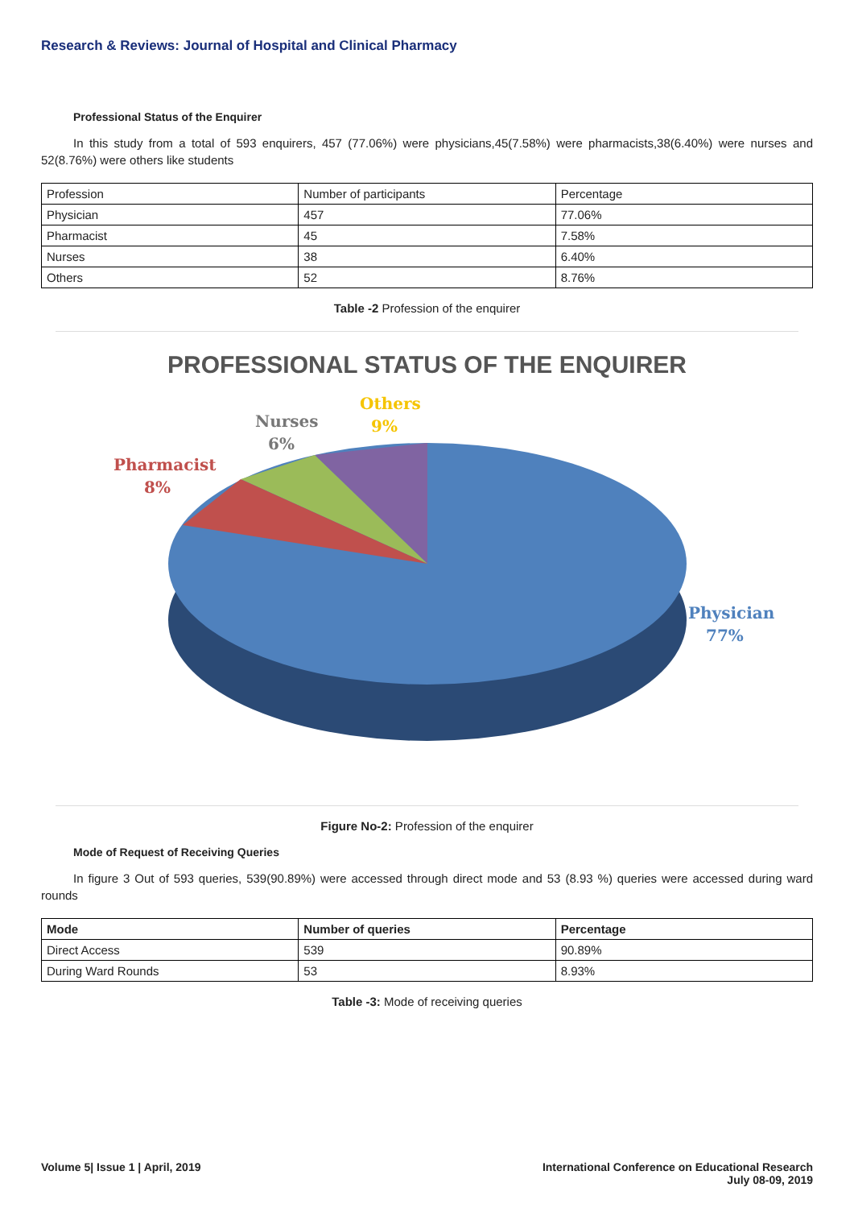Research & Reviews: Journal of Hospital and Clinical Pharmacy
Professional Status of the Enquirer
In this study from a total of 593 enquirers, 457 (77.06%) were physicians,45(7.58%) were pharmacists,38(6.40%) were nurses and 52(8.76%) were others like students
| Profession | Number of participants | Percentage |
| --- | --- | --- |
| Physician | 457 | 77.06% |
| Pharmacist | 45 | 7.58% |
| Nurses | 38 | 6.40% |
| Others | 52 | 8.76% |
Table -2 Profession of the enquirer
PROFESSIONAL STATUS OF THE ENQUIRER
Nurses
6%
Others
9%
Pharmacist
8%
Physician
77%
Figure No-2: Profession of the enquirer
Mode of Request of Receiving Queries
In figure 3 Out of 593 queries, 539(90.89%) were accessed through direct mode and 53 (8.93 %) queries were accessed during ward rounds
| Mode | Number of queries | Percentage |
| --- | --- | --- |
| Direct Access | 539 | 90.89% |
| During Ward Rounds | 53 | 8.93% |
Table -3: Mode of receiving queries
Volume 5| Issue 1 | April, 2019
International Conference on Educational Research
July 08-09, 2019